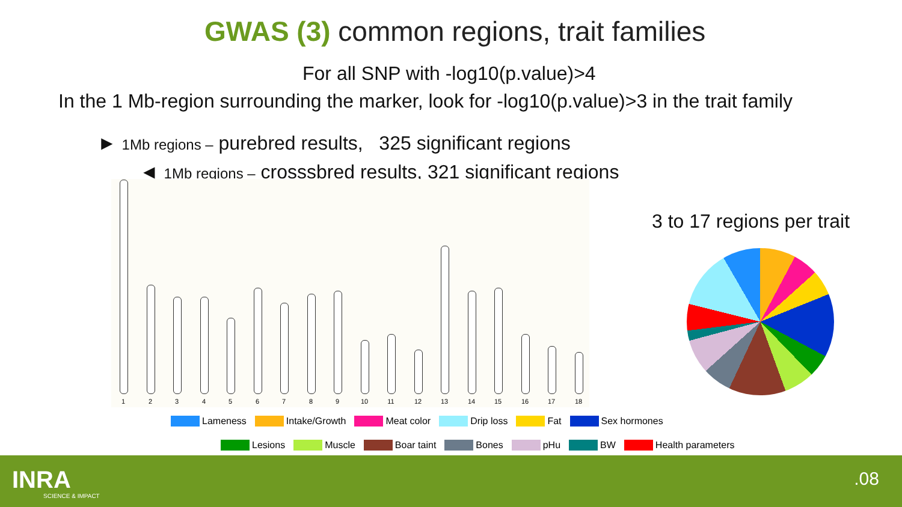GWAS (3) common regions, trait families
For all SNP with -log10(p.value)>4
In the 1 Mb-region surrounding the marker, look for -log10(p.value)>3 in the trait family
► 1Mb regions – purebred results, 325 significant regions
◄ 1Mb regions – crosssbred results, 321 significant regions
3 to 17 regions per trait
1 2 3 4 5 6 7 8 9 10 11 12 13 14 15 16 17 18
Lameness Intake/Growth Meat color Drip loss Fat Sex hormones
Lesions Muscle Boar taint Bones pHu BW Health parameters
INRA
SCIENCE & IMPACT
.08